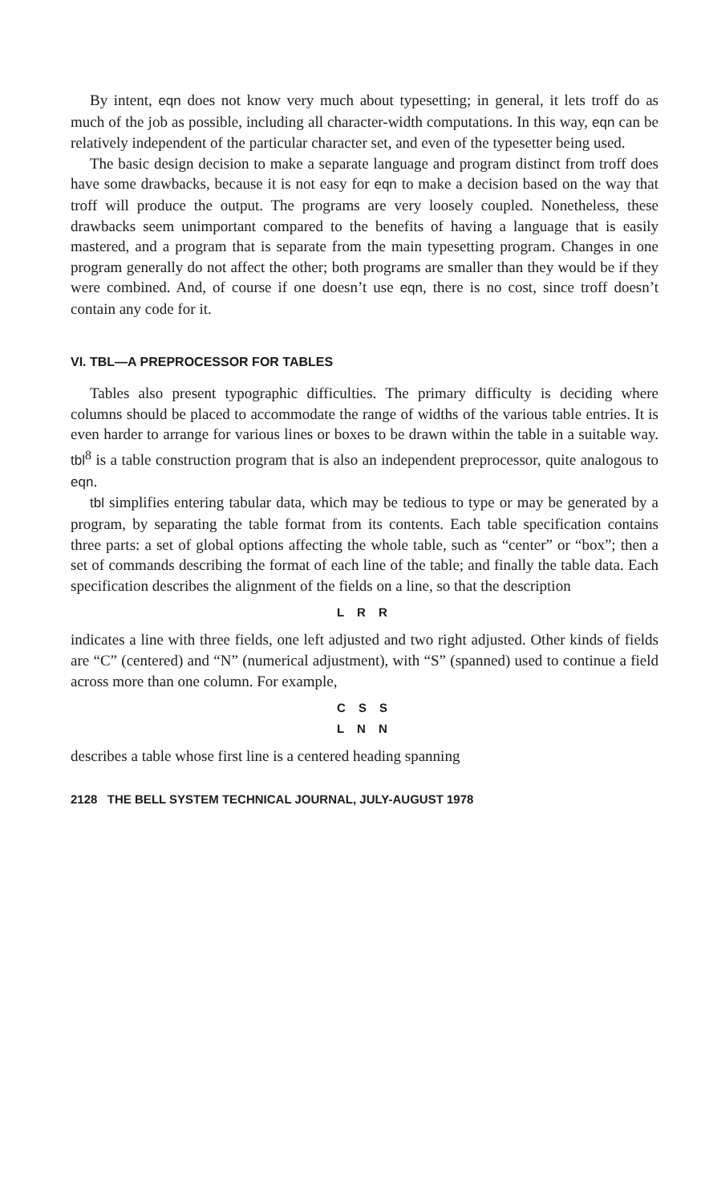By intent, eqn does not know very much about typesetting; in general, it lets troff do as much of the job as possible, including all character-width computations. In this way, eqn can be relatively independent of the particular character set, and even of the typesetter being used.
The basic design decision to make a separate language and program distinct from troff does have some drawbacks, because it is not easy for eqn to make a decision based on the way that troff will produce the output. The programs are very loosely coupled. Nonetheless, these drawbacks seem unimportant compared to the benefits of having a language that is easily mastered, and a program that is separate from the main typesetting program. Changes in one program generally do not affect the other; both programs are smaller than they would be if they were combined. And, of course if one doesn’t use eqn, there is no cost, since troff doesn’t contain any code for it.
VI. TBL—A PREPROCESSOR FOR TABLES
Tables also present typographic difficulties. The primary difficulty is deciding where columns should be placed to accommodate the range of widths of the various table entries. It is even harder to arrange for various lines or boxes to be drawn within the table in a suitable way. tbl<sup>8</sup> is a table construction program that is also an independent preprocessor, quite analogous to eqn.
tbl simplifies entering tabular data, which may be tedious to type or may be generated by a program, by separating the table format from its contents. Each table specification contains three parts: a set of global options affecting the whole table, such as “center” or “box”; then a set of commands describing the format of each line of the table; and finally the table data. Each specification describes the alignment of the fields on a line, so that the description
L R R
indicates a line with three fields, one left adjusted and two right adjusted. Other kinds of fields are “C” (centered) and “N” (numerical adjustment), with “S” (spanned) used to continue a field across more than one column. For example,
C S S
L N N
describes a table whose first line is a centered heading spanning
2128 THE BELL SYSTEM TECHNICAL JOURNAL, JULY-AUGUST 1978